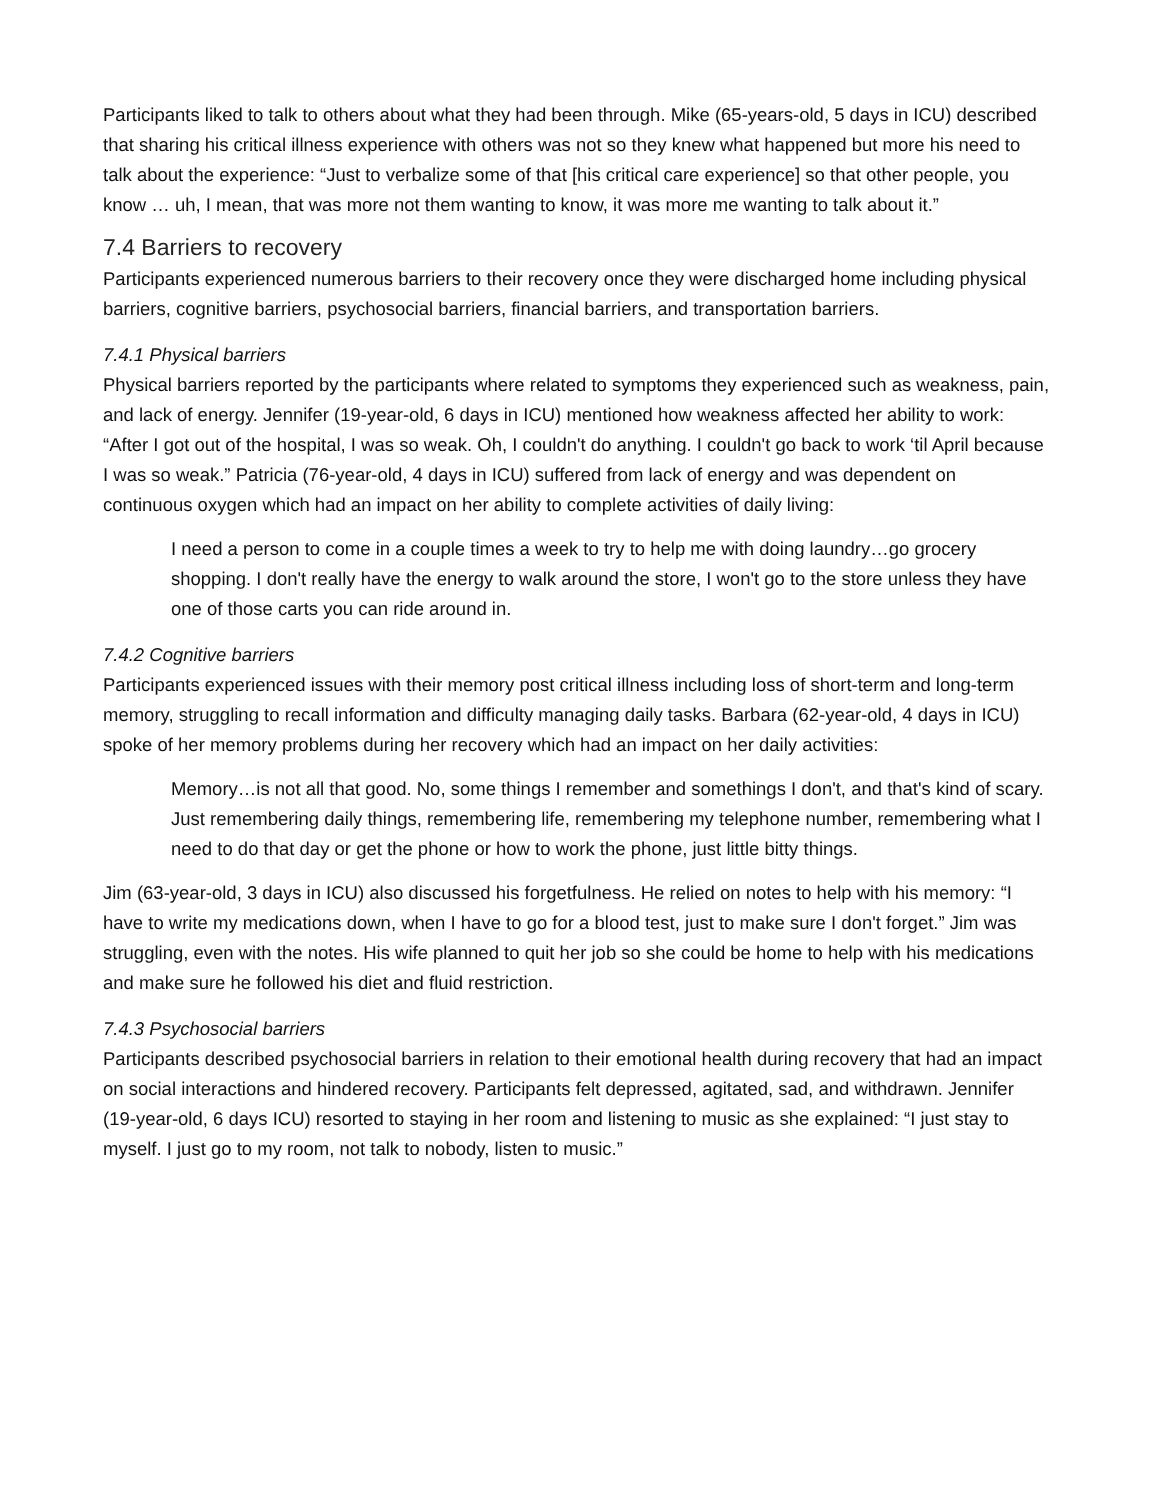Participants liked to talk to others about what they had been through. Mike (65-years-old, 5 days in ICU) described that sharing his critical illness experience with others was not so they knew what happened but more his need to talk about the experience: “Just to verbalize some of that [his critical care experience] so that other people, you know … uh, I mean, that was more not them wanting to know, it was more me wanting to talk about it.”
7.4 Barriers to recovery
Participants experienced numerous barriers to their recovery once they were discharged home including physical barriers, cognitive barriers, psychosocial barriers, financial barriers, and transportation barriers.
7.4.1 Physical barriers
Physical barriers reported by the participants where related to symptoms they experienced such as weakness, pain, and lack of energy. Jennifer (19-year-old, 6 days in ICU) mentioned how weakness affected her ability to work: “After I got out of the hospital, I was so weak. Oh, I couldn't do anything. I couldn't go back to work ‘til April because I was so weak.” Patricia (76-year-old, 4 days in ICU) suffered from lack of energy and was dependent on continuous oxygen which had an impact on her ability to complete activities of daily living:
I need a person to come in a couple times a week to try to help me with doing laundry…go grocery shopping. I don't really have the energy to walk around the store, I won't go to the store unless they have one of those carts you can ride around in.
7.4.2 Cognitive barriers
Participants experienced issues with their memory post critical illness including loss of short-term and long-term memory, struggling to recall information and difficulty managing daily tasks. Barbara (62-year-old, 4 days in ICU) spoke of her memory problems during her recovery which had an impact on her daily activities:
Memory…is not all that good. No, some things I remember and somethings I don't, and that's kind of scary. Just remembering daily things, remembering life, remembering my telephone number, remembering what I need to do that day or get the phone or how to work the phone, just little bitty things.
Jim (63-year-old, 3 days in ICU) also discussed his forgetfulness. He relied on notes to help with his memory: “I have to write my medications down, when I have to go for a blood test, just to make sure I don't forget.” Jim was struggling, even with the notes. His wife planned to quit her job so she could be home to help with his medications and make sure he followed his diet and fluid restriction.
7.4.3 Psychosocial barriers
Participants described psychosocial barriers in relation to their emotional health during recovery that had an impact on social interactions and hindered recovery. Participants felt depressed, agitated, sad, and withdrawn. Jennifer (19-year-old, 6 days ICU) resorted to staying in her room and listening to music as she explained: “I just stay to myself. I just go to my room, not talk to nobody, listen to music.”